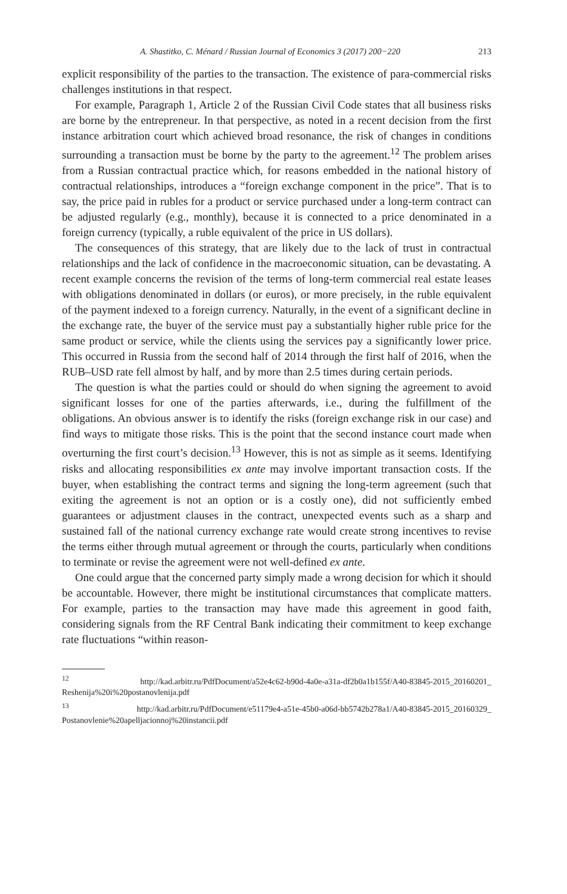A. Shastitko, C. Ménard / Russian Journal of Economics 3 (2017) 200−220 213
explicit responsibility of the parties to the transaction. The existence of para-commercial risks challenges institutions in that respect.
For example, Paragraph 1, Article 2 of the Russian Civil Code states that all business risks are borne by the entrepreneur. In that perspective, as noted in a recent decision from the first instance arbitration court which achieved broad resonance, the risk of changes in conditions surrounding a transaction must be borne by the party to the agreement.<sup>12</sup> The problem arises from a Russian contractual practice which, for reasons embedded in the national history of contractual relationships, introduces a “foreign exchange component in the price”. That is to say, the price paid in rubles for a product or service purchased under a long-term contract can be adjusted regularly (e.g., monthly), because it is connected to a price denominated in a foreign currency (typically, a ruble equivalent of the price in US dollars).
The consequences of this strategy, that are likely due to the lack of trust in contractual relationships and the lack of confidence in the macroeconomic situation, can be devastating. A recent example concerns the revision of the terms of long-term commercial real estate leases with obligations denominated in dollars (or euros), or more precisely, in the ruble equivalent of the payment indexed to a foreign currency. Naturally, in the event of a significant decline in the exchange rate, the buyer of the service must pay a substantially higher ruble price for the same product or service, while the clients using the services pay a significantly lower price. This occurred in Russia from the second half of 2014 through the first half of 2016, when the RUB–USD rate fell almost by half, and by more than 2.5 times during certain periods.
The question is what the parties could or should do when signing the agreement to avoid significant losses for one of the parties afterwards, i.e., during the fulfillment of the obligations. An obvious answer is to identify the risks (foreign exchange risk in our case) and find ways to mitigate those risks. This is the point that the second instance court made when overturning the first court’s decision.<sup>13</sup> However, this is not as simple as it seems. Identifying risks and allocating responsibilities ex ante may involve important transaction costs. If the buyer, when establishing the contract terms and signing the long-term agreement (such that exiting the agreement is not an option or is a costly one), did not sufficiently embed guarantees or adjustment clauses in the contract, unexpected events such as a sharp and sustained fall of the national currency exchange rate would create strong incentives to revise the terms either through mutual agreement or through the courts, particularly when conditions to terminate or revise the agreement were not well-defined ex ante.
One could argue that the concerned party simply made a wrong decision for which it should be accountable. However, there might be institutional circumstances that complicate matters. For example, parties to the transaction may have made this agreement in good faith, considering signals from the RF Central Bank indicating their commitment to keep exchange rate fluctuations “within reason-
<sup>12</sup> http://kad.arbitr.ru/PdfDocument/a52e4c62-b90d-4a0e-a31a-df2b0a1b155f/A40-83845-2015_20160201_ Reshenija%20i%20postanovlenija.pdf
<sup>13</sup> http://kad.arbitr.ru/PdfDocument/e51179e4-a51e-45b0-a06d-bb5742b278a1/A40-83845-2015_20160329_ Postanovlenie%20apelljacionnoj%20instancii.pdf